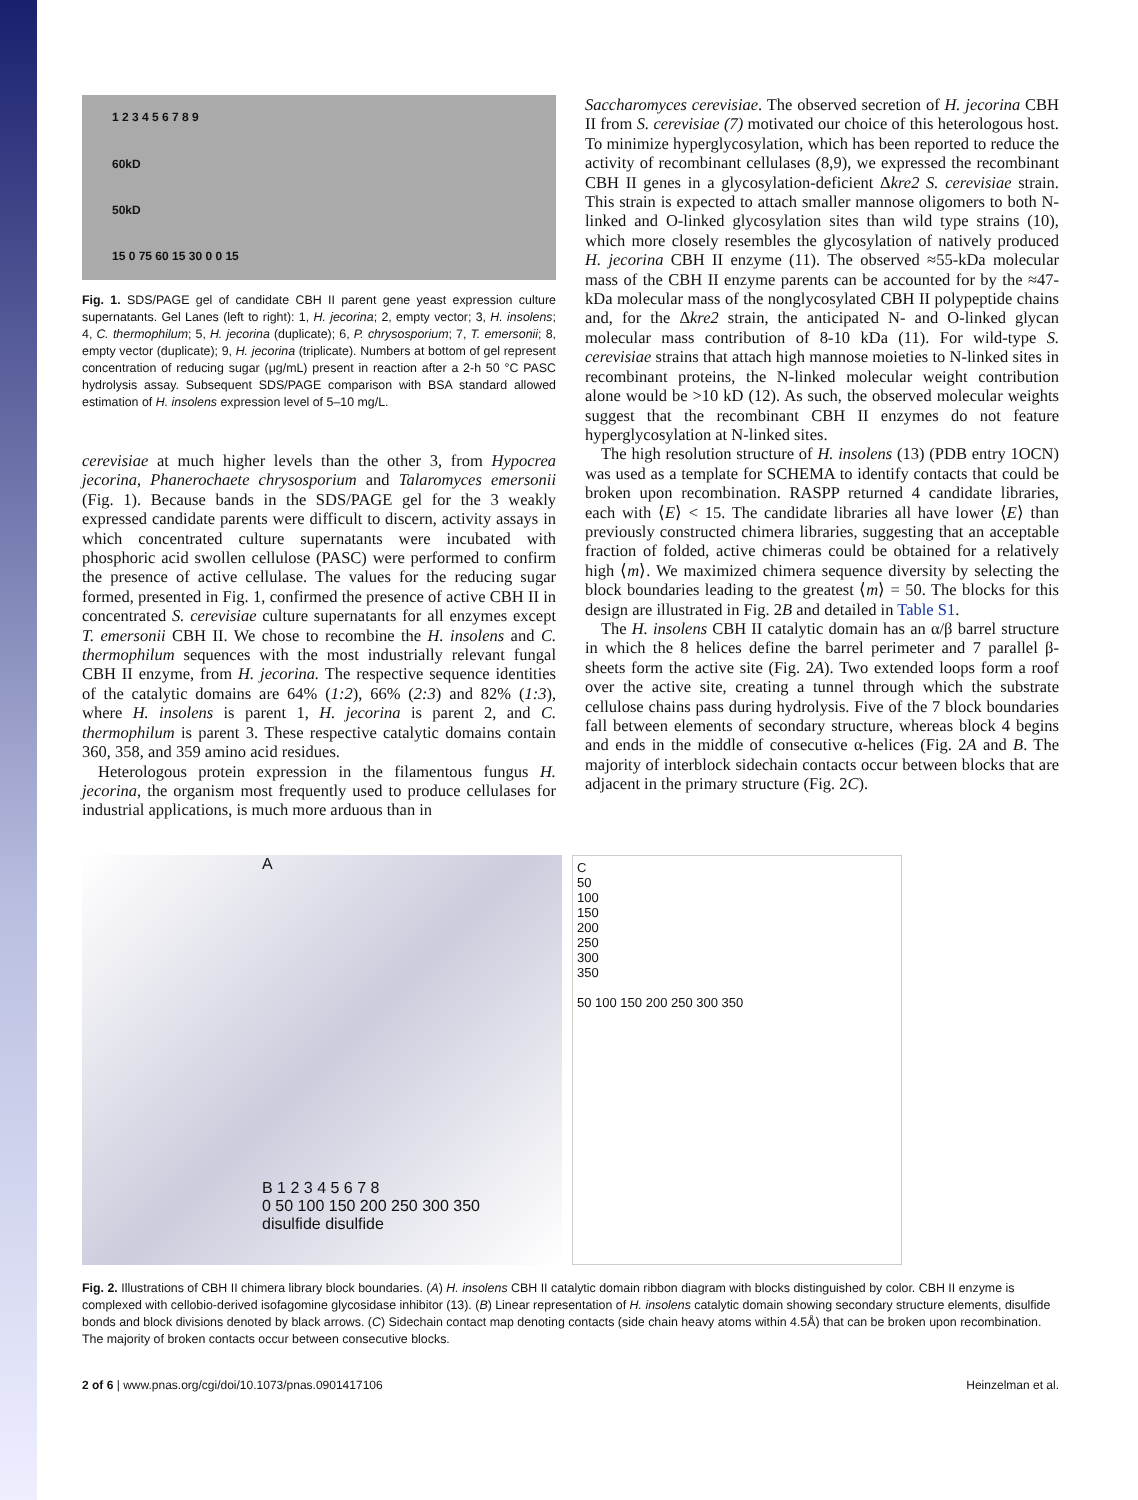1 2 3 4 5 6 7 8 9
60kD
50kD
15 0 75 60 15 30 0 0 15
Fig. 1. SDS/PAGE gel of candidate CBH II parent gene yeast expression culture supernatants. Gel Lanes (left to right): 1, H. jecorina; 2, empty vector; 3, H. insolens; 4, C. thermophilum; 5, H. jecorina (duplicate); 6, P. chrysosporium; 7, T. emersonii; 8, empty vector (duplicate); 9, H. jecorina (triplicate). Numbers at bottom of gel represent concentration of reducing sugar (μg/mL) present in reaction after a 2-h 50 °C PASC hydrolysis assay. Subsequent SDS/PAGE comparison with BSA standard allowed estimation of H. insolens expression level of 5–10 mg/L.
cerevisiae at much higher levels than the other 3, from Hypocrea jecorina, Phanerochaete chrysosporium and Talaromyces emersonii (Fig. 1). Because bands in the SDS/PAGE gel for the 3 weakly expressed candidate parents were difficult to discern, activity assays in which concentrated culture supernatants were incubated with phosphoric acid swollen cellulose (PASC) were performed to confirm the presence of active cellulase. The values for the reducing sugar formed, presented in Fig. 1, confirmed the presence of active CBH II in concentrated S. cerevisiae culture supernatants for all enzymes except T. emersonii CBH II. We chose to recombine the H. insolens and C. thermophilum sequences with the most industrially relevant fungal CBH II enzyme, from H. jecorina. The respective sequence identities of the catalytic domains are 64% (1:2), 66% (2:3) and 82% (1:3), where H. insolens is parent 1, H. jecorina is parent 2, and C. thermophilum is parent 3. These respective catalytic domains contain 360, 358, and 359 amino acid residues.
Heterologous protein expression in the filamentous fungus H. jecorina, the organism most frequently used to produce cellulases for industrial applications, is much more arduous than in
Saccharomyces cerevisiae. The observed secretion of H. jecorina CBH II from S. cerevisiae (7) motivated our choice of this heterologous host. To minimize hyperglycosylation, which has been reported to reduce the activity of recombinant cellulases (8,9), we expressed the recombinant CBH II genes in a glycosylation-deficient Δkre2 S. cerevisiae strain. This strain is expected to attach smaller mannose oligomers to both N-linked and O-linked glycosylation sites than wild type strains (10), which more closely resembles the glycosylation of natively produced H. jecorina CBH II enzyme (11). The observed ≈55-kDa molecular mass of the CBH II enzyme parents can be accounted for by the ≈47-kDa molecular mass of the nonglycosylated CBH II polypeptide chains and, for the Δkre2 strain, the anticipated N- and O-linked glycan molecular mass contribution of 8-10 kDa (11). For wild-type S. cerevisiae strains that attach high mannose moieties to N-linked sites in recombinant proteins, the N-linked molecular weight contribution alone would be >10 kD (12). As such, the observed molecular weights suggest that the recombinant CBH II enzymes do not feature hyperglycosylation at N-linked sites.
The high resolution structure of H. insolens (13) (PDB entry 1OCN) was used as a template for SCHEMA to identify contacts that could be broken upon recombination. RASPP returned 4 candidate libraries, each with ⟨E⟩ < 15. The candidate libraries all have lower ⟨E⟩ than previously constructed chimera libraries, suggesting that an acceptable fraction of folded, active chimeras could be obtained for a relatively high ⟨m⟩. We maximized chimera sequence diversity by selecting the block boundaries leading to the greatest ⟨m⟩ = 50. The blocks for this design are illustrated in Fig. 2B and detailed in Table S1.
The H. insolens CBH II catalytic domain has an α/β barrel structure in which the 8 helices define the barrel perimeter and 7 parallel β-sheets form the active site (Fig. 2A). Two extended loops form a roof over the active site, creating a tunnel through which the substrate cellulose chains pass during hydrolysis. Five of the 7 block boundaries fall between elements of secondary structure, whereas block 4 begins and ends in the middle of consecutive α-helices (Fig. 2A and B. The majority of interblock sidechain contacts occur between blocks that are adjacent in the primary structure (Fig. 2C).
A
B 1 2 3 4 5 6 7 8
0 50 100 150 200 250 300 350
disulfide disulfide
C
50
100
150
200
250
300
350
50 100 150 200 250 300 350
Fig. 2. Illustrations of CBH II chimera library block boundaries. (A) H. insolens CBH II catalytic domain ribbon diagram with blocks distinguished by color. CBH II enzyme is complexed with cellobio-derived isofagomine glycosidase inhibitor (13). (B) Linear representation of H. insolens catalytic domain showing secondary structure elements, disulfide bonds and block divisions denoted by black arrows. (C) Sidechain contact map denoting contacts (side chain heavy atoms within 4.5Å) that can be broken upon recombination. The majority of broken contacts occur between consecutive blocks.
2 of 6 | www.pnas.org/cgi/doi/10.1073/pnas.0901417106 Heinzelman et al.